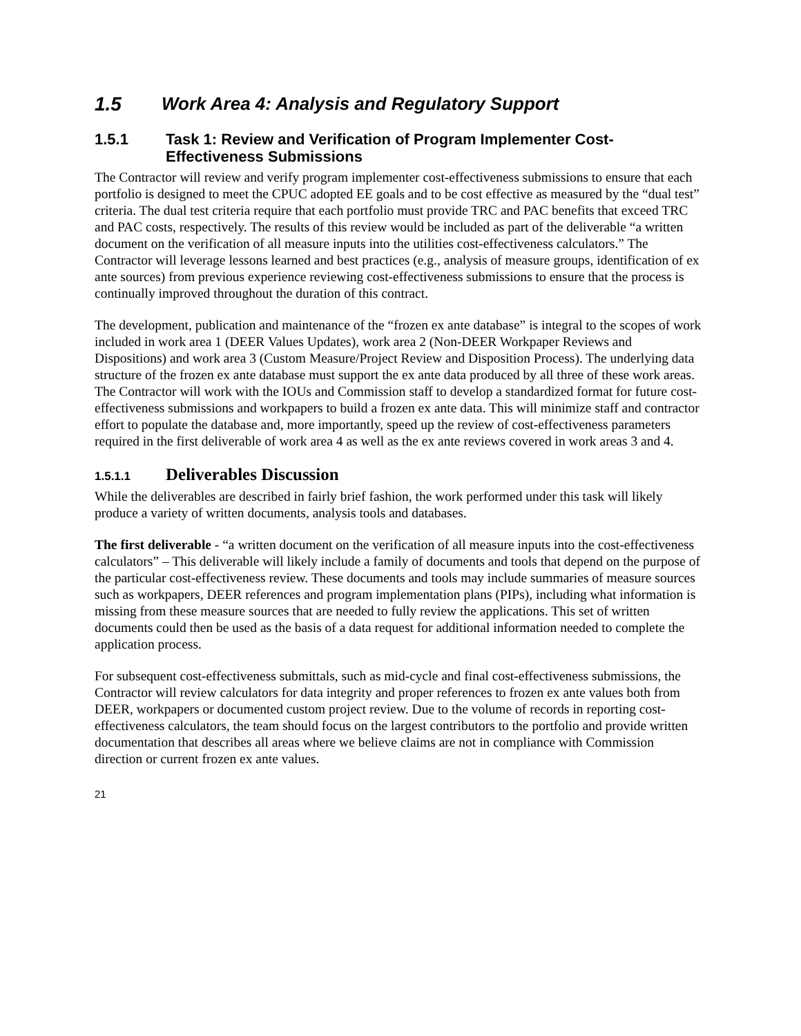1.5 Work Area 4: Analysis and Regulatory Support
1.5.1 Task 1: Review and Verification of Program Implementer Cost-Effectiveness Submissions
The Contractor will review and verify program implementer cost-effectiveness submissions to ensure that each portfolio is designed to meet the CPUC adopted EE goals and to be cost effective as measured by the “dual test” criteria. The dual test criteria require that each portfolio must provide TRC and PAC benefits that exceed TRC and PAC costs, respectively. The results of this review would be included as part of the deliverable “a written document on the verification of all measure inputs into the utilities cost-effectiveness calculators.” The Contractor will leverage lessons learned and best practices (e.g., analysis of measure groups, identification of ex ante sources) from previous experience reviewing cost-effectiveness submissions to ensure that the process is continually improved throughout the duration of this contract.
The development, publication and maintenance of the “frozen ex ante database” is integral to the scopes of work included in work area 1 (DEER Values Updates), work area 2 (Non-DEER Workpaper Reviews and Dispositions) and work area 3 (Custom Measure/Project Review and Disposition Process). The underlying data structure of the frozen ex ante database must support the ex ante data produced by all three of these work areas. The Contractor will work with the IOUs and Commission staff to develop a standardized format for future cost-effectiveness submissions and workpapers to build a frozen ex ante data. This will minimize staff and contractor effort to populate the database and, more importantly, speed up the review of cost-effectiveness parameters required in the first deliverable of work area 4 as well as the ex ante reviews covered in work areas 3 and 4.
1.5.1.1 Deliverables Discussion
While the deliverables are described in fairly brief fashion, the work performed under this task will likely produce a variety of written documents, analysis tools and databases.
The first deliverable - “a written document on the verification of all measure inputs into the cost-effectiveness calculators” – This deliverable will likely include a family of documents and tools that depend on the purpose of the particular cost-effectiveness review. These documents and tools may include summaries of measure sources such as workpapers, DEER references and program implementation plans (PIPs), including what information is missing from these measure sources that are needed to fully review the applications. This set of written documents could then be used as the basis of a data request for additional information needed to complete the application process.
For subsequent cost-effectiveness submittals, such as mid-cycle and final cost-effectiveness submissions, the Contractor will review calculators for data integrity and proper references to frozen ex ante values both from DEER, workpapers or documented custom project review. Due to the volume of records in reporting cost-effectiveness calculators, the team should focus on the largest contributors to the portfolio and provide written documentation that describes all areas where we believe claims are not in compliance with Commission direction or current frozen ex ante values.
21